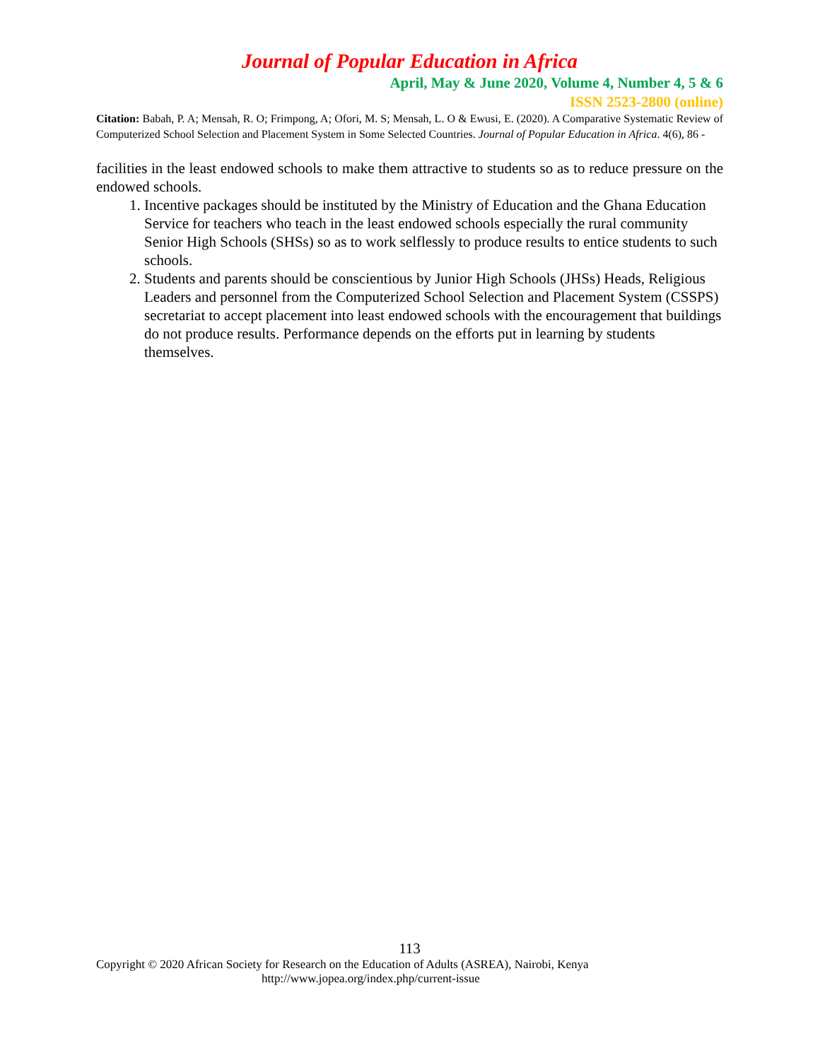Journal of Popular Education in Africa
April, May & June 2020, Volume 4, Number 4, 5 & 6
ISSN 2523-2800 (online)
Citation: Babah, P. A; Mensah, R. O; Frimpong, A; Ofori, M. S; Mensah, L. O & Ewusi, E. (2020). A Comparative Systematic Review of Computerized School Selection and Placement System in Some Selected Countries. Journal of Popular Education in Africa. 4(6), 86 -
facilities in the least endowed schools to make them attractive to students so as to reduce pressure on the endowed schools.
1. Incentive packages should be instituted by the Ministry of Education and the Ghana Education Service for teachers who teach in the least endowed schools especially the rural community Senior High Schools (SHSs) so as to work selflessly to produce results to entice students to such schools.
2. Students and parents should be conscientious by Junior High Schools (JHSs) Heads, Religious Leaders and personnel from the Computerized School Selection and Placement System (CSSPS) secretariat to accept placement into least endowed schools with the encouragement that buildings do not produce results. Performance depends on the efforts put in learning by students themselves.
113
Copyright © 2020 African Society for Research on the Education of Adults (ASREA), Nairobi, Kenya
http://www.jopea.org/index.php/current-issue